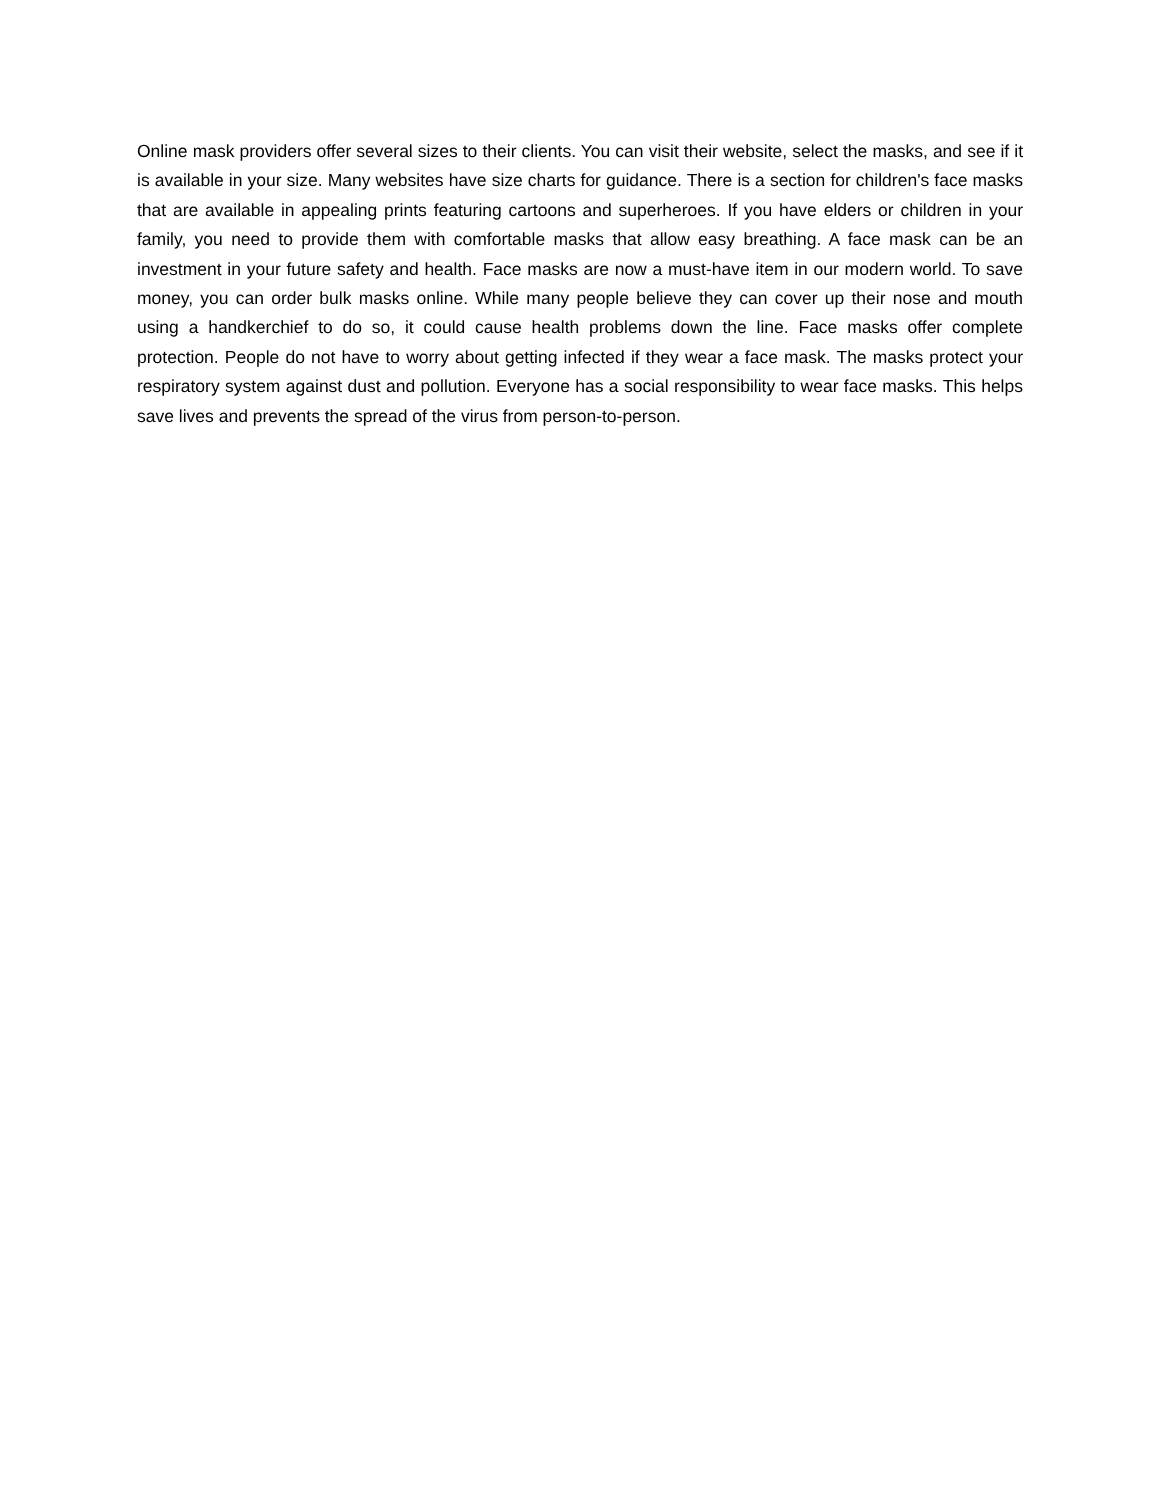Online mask providers offer several sizes to their clients. You can visit their website, select the masks, and see if it is available in your size. Many websites have size charts for guidance. There is a section for children's face masks that are available in appealing prints featuring cartoons and superheroes. If you have elders or children in your family, you need to provide them with comfortable masks that allow easy breathing. A face mask can be an investment in your future safety and health. Face masks are now a must-have item in our modern world. To save money, you can order bulk masks online. While many people believe they can cover up their nose and mouth using a handkerchief to do so, it could cause health problems down the line. Face masks offer complete protection. People do not have to worry about getting infected if they wear a face mask. The masks protect your respiratory system against dust and pollution. Everyone has a social responsibility to wear face masks. This helps save lives and prevents the spread of the virus from person-to-person.